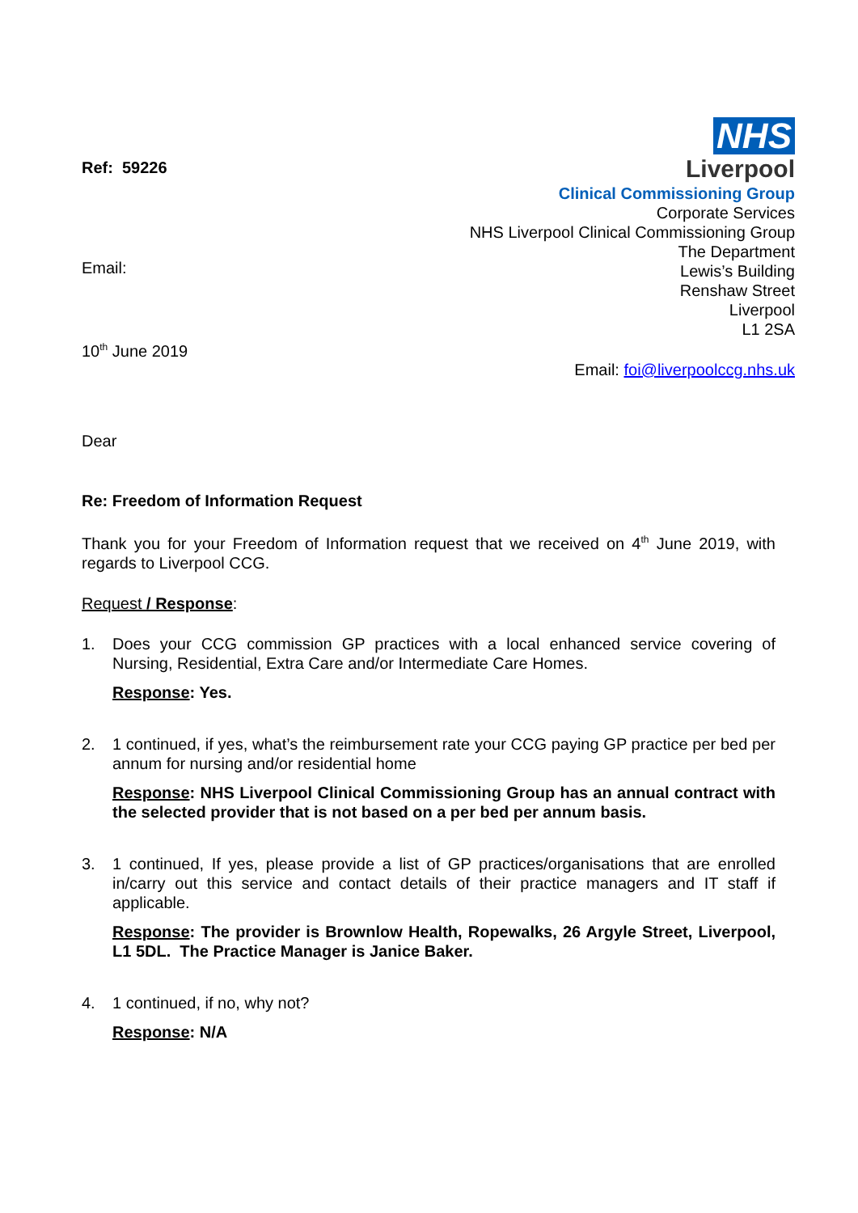Ref: 59226
Email:
10<sup>th</sup> June 2019
NHS
Liverpool
Clinical Commissioning Group
Corporate Services
NHS Liverpool Clinical Commissioning Group
The Department
Lewis’s Building
Renshaw Street
Liverpool
L1 2SA
Email: foi@liverpoolccg.nhs.uk
Dear
Re: Freedom of Information Request
Thank you for your Freedom of Information request that we received on 4<sup>th</sup> June 2019, with regards to Liverpool CCG.
Request / Response:
1. Does your CCG commission GP practices with a local enhanced service covering of Nursing, Residential, Extra Care and/or Intermediate Care Homes.
Response: Yes.
2. 1 continued, if yes, what’s the reimbursement rate your CCG paying GP practice per bed per annum for nursing and/or residential home
Response: NHS Liverpool Clinical Commissioning Group has an annual contract with the selected provider that is not based on a per bed per annum basis.
3. 1 continued, If yes, please provide a list of GP practices/organisations that are enrolled in/carry out this service and contact details of their practice managers and IT staff if applicable.
Response: The provider is Brownlow Health, Ropewalks, 26 Argyle Street, Liverpool, L1 5DL. The Practice Manager is Janice Baker.
4. 1 continued, if no, why not?
Response: N/A